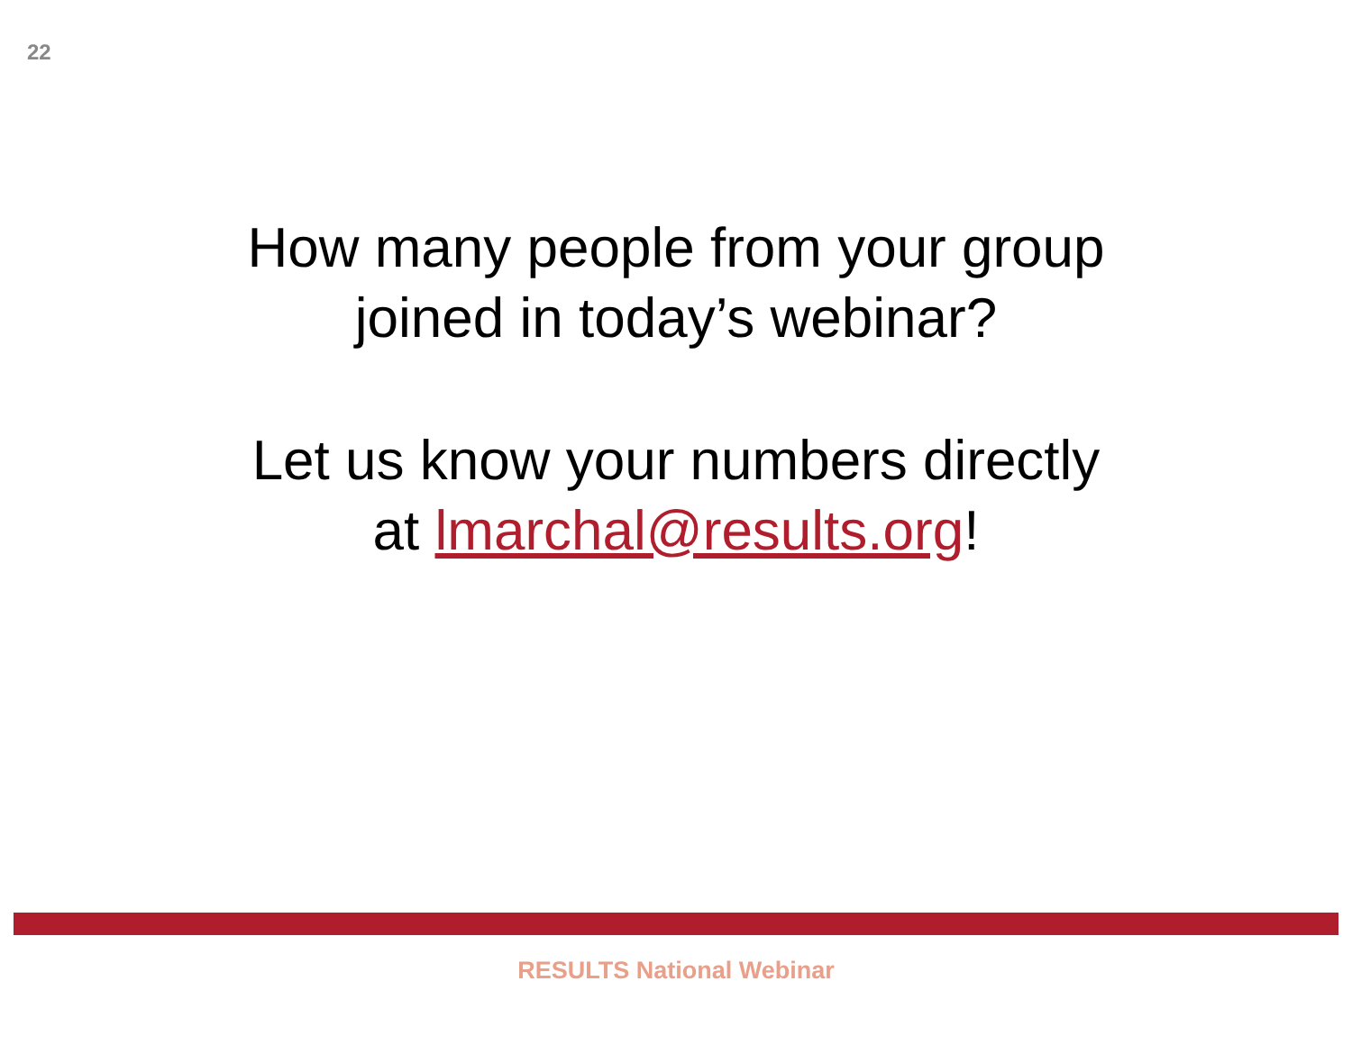22
How many people from your group
joined in today’s webinar?
Let us know your numbers directly
at lmarchal@results.org!
RESULTS National Webinar